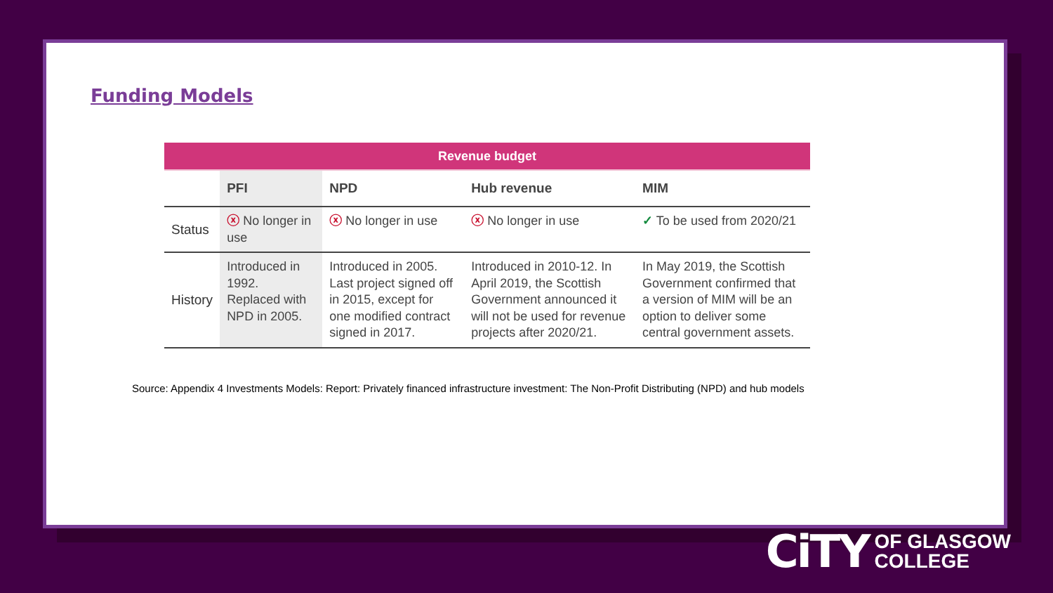Funding Models
| Revenue budget | | | | |
| --- | --- | --- | --- | --- |
| | PFI | NPD | Hub revenue | MIM |
| Status | ⓧ No longer in use | ⓧ No longer in use | ⓧ No longer in use | ✓ To be used from 2020/21 |
| History | Introduced in 1992. Replaced with NPD in 2005. | Introduced in 2005. Last project signed off in 2015, except for one modified contract signed in 2017. | Introduced in 2010-12. In April 2019, the Scottish Government announced it will not be used for revenue projects after 2020/21. | In May 2019, the Scottish Government confirmed that a version of MIM will be an option to deliver some central government assets. |
Source: Appendix 4 Investments Models: Report: Privately financed infrastructure investment: The Non-Profit Distributing (NPD) and hub models
CiTY OF GLASGOW
COLLEGE